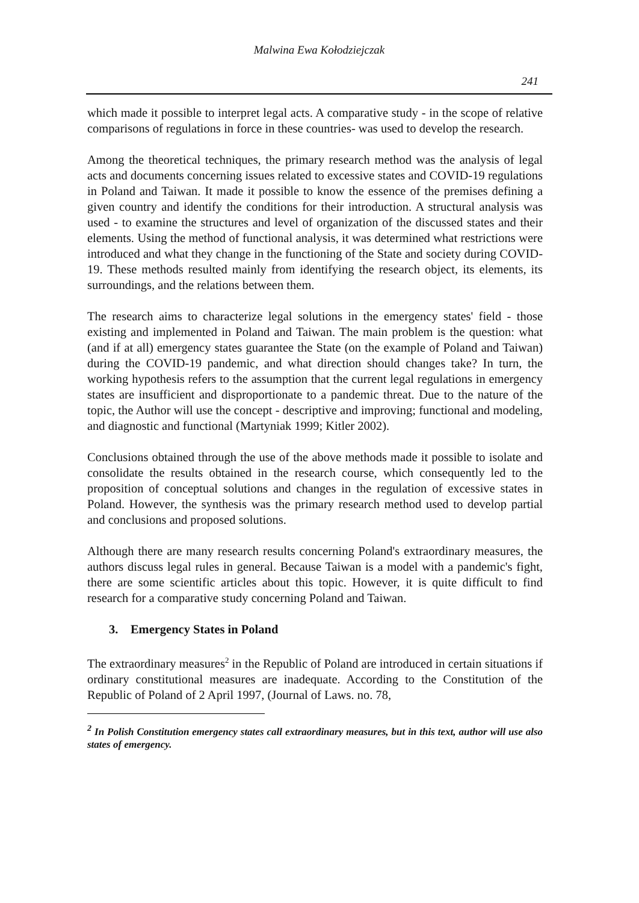Malwina Ewa Kołodziejczak
241
which made it possible to interpret legal acts. A comparative study - in the scope of relative comparisons of regulations in force in these countries- was used to develop the research.
Among the theoretical techniques, the primary research method was the analysis of legal acts and documents concerning issues related to excessive states and COVID-19 regulations in Poland and Taiwan. It made it possible to know the essence of the premises defining a given country and identify the conditions for their introduction. A structural analysis was used - to examine the structures and level of organization of the discussed states and their elements. Using the method of functional analysis, it was determined what restrictions were introduced and what they change in the functioning of the State and society during COVID-19. These methods resulted mainly from identifying the research object, its elements, its surroundings, and the relations between them.
The research aims to characterize legal solutions in the emergency states' field - those existing and implemented in Poland and Taiwan. The main problem is the question: what (and if at all) emergency states guarantee the State (on the example of Poland and Taiwan) during the COVID-19 pandemic, and what direction should changes take? In turn, the working hypothesis refers to the assumption that the current legal regulations in emergency states are insufficient and disproportionate to a pandemic threat. Due to the nature of the topic, the Author will use the concept - descriptive and improving; functional and modeling, and diagnostic and functional (Martyniak 1999; Kitler 2002).
Conclusions obtained through the use of the above methods made it possible to isolate and consolidate the results obtained in the research course, which consequently led to the proposition of conceptual solutions and changes in the regulation of excessive states in Poland. However, the synthesis was the primary research method used to develop partial and conclusions and proposed solutions.
Although there are many research results concerning Poland's extraordinary measures, the authors discuss legal rules in general. Because Taiwan is a model with a pandemic's fight, there are some scientific articles about this topic. However, it is quite difficult to find research for a comparative study concerning Poland and Taiwan.
3. Emergency States in Poland
The extraordinary measures<sup>2</sup> in the Republic of Poland are introduced in certain situations if ordinary constitutional measures are inadequate. According to the Constitution of the Republic of Poland of 2 April 1997, (Journal of Laws. no. 78,
<sup>2</sup> In Polish Constitution emergency states call extraordinary measures, but in this text, author will use also states of emergency.